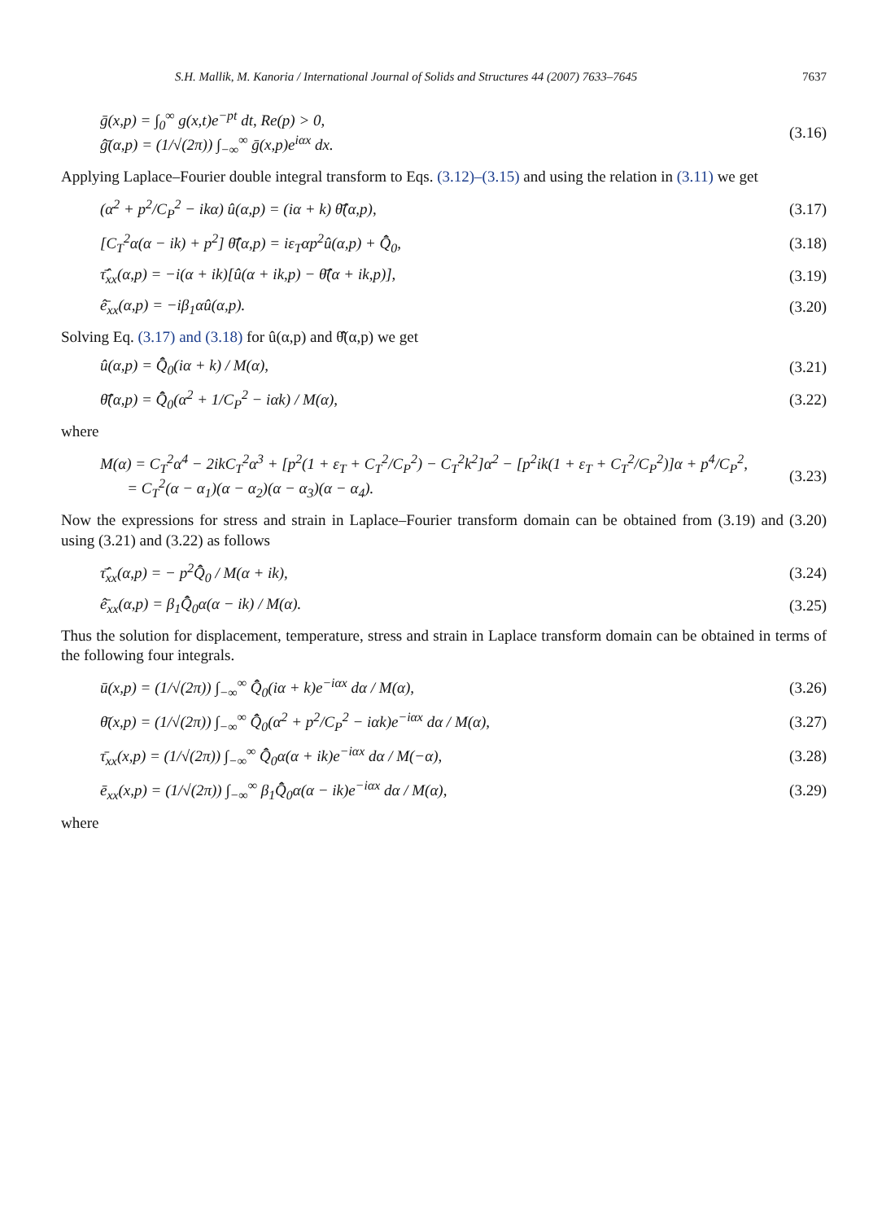S.H. Mallik, M. Kanoria / International Journal of Solids and Structures 44 (2007) 7633–7645 7637
ḡ(x,p) = ∫<sub>0</sub><sup>∞</sup> g(x,t)e<sup>−pt</sup> dt, Re(p) > 0,
ĝ̄(α,p) = (1/√(2π)) ∫<sub>−∞</sub><sup>∞</sup> ḡ(x,p)e<sup>iαx</sup> dx. (3.16)
Applying Laplace–Fourier double integral transform to Eqs. (3.12)–(3.15) and using the relation in (3.11) we get
(α<sup>2</sup> + p<sup>2</sup>/C<sub>P</sub><sup>2</sup> − ikα) û(α,p) = (iα + k) θ̂̄(α,p), (3.17)
[C<sub>T</sub><sup>2</sup>α(α − ik) + p<sup>2</sup>] θ̂̄(α,p) = iε<sub>T</sub>αp<sup>2</sup>û(α,p) + Q̂̄<sub>0</sub>, (3.18)
τ̂̄<sub>xx</sub>(α,p) = −i(α + ik)[û(α + ik,p) − θ̂̄(α + ik,p)], (3.19)
ê̄<sub>xx</sub>(α,p) = −iβ<sub>1</sub>αû(α,p). (3.20)
Solving Eq. (3.17) and (3.18) for û(α,p) and θ̂̄(α,p) we get
û(α,p) = Q̂̄<sub>0</sub>(iα + k) / M(α), (3.21)
θ̂̄(α,p) = Q̂̄<sub>0</sub>(α<sup>2</sup> + 1/C<sub>P</sub><sup>2</sup> − iαk) / M(α), (3.22)
where
M(α) = C<sub>T</sub><sup>2</sup>α<sup>4</sup> − 2ikC<sub>T</sub><sup>2</sup>α<sup>3</sup> + [p<sup>2</sup>(1 + ε<sub>T</sub> + C<sub>T</sub><sup>2</sup>/C<sub>P</sub><sup>2</sup>) − C<sub>T</sub><sup>2</sup>k<sup>2</sup>]α<sup>2</sup> − [p<sup>2</sup>ik(1 + ε<sub>T</sub> + C<sub>T</sub><sup>2</sup>/C<sub>P</sub><sup>2</sup>)]α + p<sup>4</sup>/C<sub>P</sub><sup>2</sup>,
= C<sub>T</sub><sup>2</sup>(α − α<sub>1</sub>)(α − α<sub>2</sub>)(α − α<sub>3</sub>)(α − α<sub>4</sub>). (3.23)
Now the expressions for stress and strain in Laplace–Fourier transform domain can be obtained from (3.19) and (3.20) using (3.21) and (3.22) as follows
τ̂̄<sub>xx</sub>(α,p) = − p<sup>2</sup>Q̂̄<sub>0</sub> / M(α + ik), (3.24)
ê̄<sub>xx</sub>(α,p) = β<sub>1</sub>Q̂̄<sub>0</sub>α(α − ik) / M(α). (3.25)
Thus the solution for displacement, temperature, stress and strain in Laplace transform domain can be obtained in terms of the following four integrals.
ū(x,p) = (1/√(2π)) ∫<sub>−∞</sub><sup>∞</sup> Q̂̄<sub>0</sub>(iα + k)e<sup>−iαx</sup> dα / M(α), (3.26)
θ̄(x,p) = (1/√(2π)) ∫<sub>−∞</sub><sup>∞</sup> Q̂̄<sub>0</sub>(α<sup>2</sup> + p<sup>2</sup>/C<sub>P</sub><sup>2</sup> − iαk)e<sup>−iαx</sup> dα / M(α), (3.27)
τ̄<sub>xx</sub>(x,p) = (1/√(2π)) ∫<sub>−∞</sub><sup>∞</sup> Q̂̄<sub>0</sub>α(α + ik)e<sup>−iαx</sup> dα / M(−α), (3.28)
ē<sub>xx</sub>(x,p) = (1/√(2π)) ∫<sub>−∞</sub><sup>∞</sup> β<sub>1</sub>Q̂̄<sub>0</sub>α(α − ik)e<sup>−iαx</sup> dα / M(α), (3.29)
where